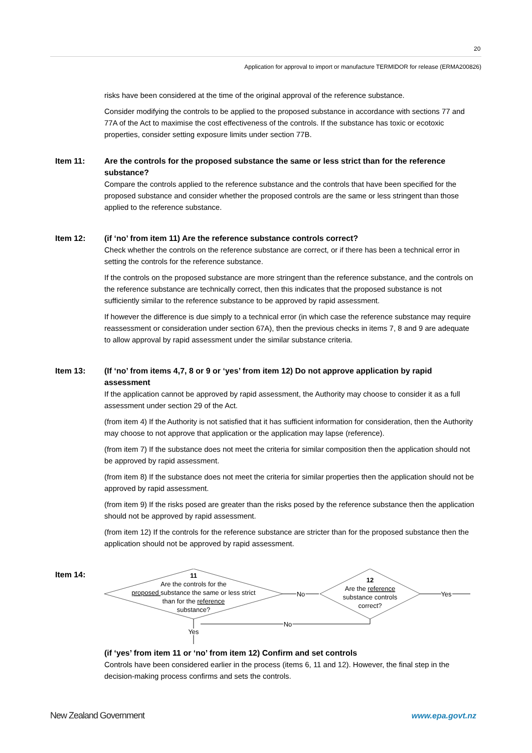20
Application for approval to import or manufacture TERMIDOR for release (ERMA200826)
risks have been considered at the time of the original approval of the reference substance.
Consider modifying the controls to be applied to the proposed substance in accordance with sections 77 and 77A of the Act to maximise the cost effectiveness of the controls. If the substance has toxic or ecotoxic properties, consider setting exposure limits under section 77B.
Item 11:
Are the controls for the proposed substance the same or less strict than for the reference substance?
Compare the controls applied to the reference substance and the controls that have been specified for the proposed substance and consider whether the proposed controls are the same or less stringent than those applied to the reference substance.
Item 12:
(if ‘no’ from item 11) Are the reference substance controls correct?
Check whether the controls on the reference substance are correct, or if there has been a technical error in setting the controls for the reference substance.
If the controls on the proposed substance are more stringent than the reference substance, and the controls on the reference substance are technically correct, then this indicates that the proposed substance is not sufficiently similar to the reference substance to be approved by rapid assessment.
If however the difference is due simply to a technical error (in which case the reference substance may require reassessment or consideration under section 67A), then the previous checks in items 7, 8 and 9 are adequate to allow approval by rapid assessment under the similar substance criteria.
Item 13:
(If ‘no’ from items 4,7, 8 or 9 or ‘yes’ from item 12) Do not approve application by rapid assessment
If the application cannot be approved by rapid assessment, the Authority may choose to consider it as a full assessment under section 29 of the Act.
(from item 4) If the Authority is not satisfied that it has sufficient information for consideration, then the Authority may choose to not approve that application or the application may lapse (reference).
(from item 7) If the substance does not meet the criteria for similar composition then the application should not be approved by rapid assessment.
(from item 8) If the substance does not meet the criteria for similar properties then the application should not be approved by rapid assessment.
(from item 9) If the risks posed are greater than the risks posed by the reference substance then the application should not be approved by rapid assessment.
(from item 12) If the controls for the reference substance are stricter than for the proposed substance then the application should not be approved by rapid assessment.
Item 14:
11
Are the controls for the
proposed substance the same or less strict
than for the reference
substance?
12
Are the reference
substance controls
correct?
No
Yes
No
Yes
(if ‘yes’ from item 11 or ‘no’ from item 12) Confirm and set controls
Controls have been considered earlier in the process (items 6, 11 and 12). However, the final step in the decision-making process confirms and sets the controls.
New Zealand Government www.epa.govt.nz